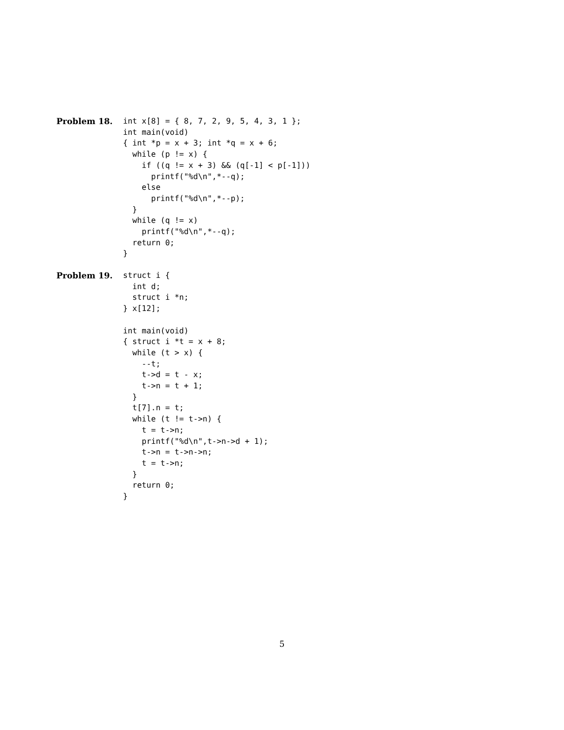Problem 18.
int x[8] = { 8, 7, 2, 9, 5, 4, 3, 1 };
int main(void)
{ int *p = x + 3; int *q = x + 6;
  while (p != x) {
    if ((q != x + 3) && (q[-1] < p[-1]))
      printf("%d\n",*--q);
    else
      printf("%d\n",*--p);
  }
  while (q != x)
    printf("%d\n",*--q);
  return 0;
}
Problem 19.
struct i {
  int d;
  struct i *n;
} x[12];

int main(void)
{ struct i *t = x + 8;
  while (t > x) {
    --t;
    t->d = t - x;
    t->n = t + 1;
  }
  t[7].n = t;
  while (t != t->n) {
    t = t->n;
    printf("%d\n",t->n->d + 1);
    t->n = t->n->n;
    t = t->n;
  }
  return 0;
}
5